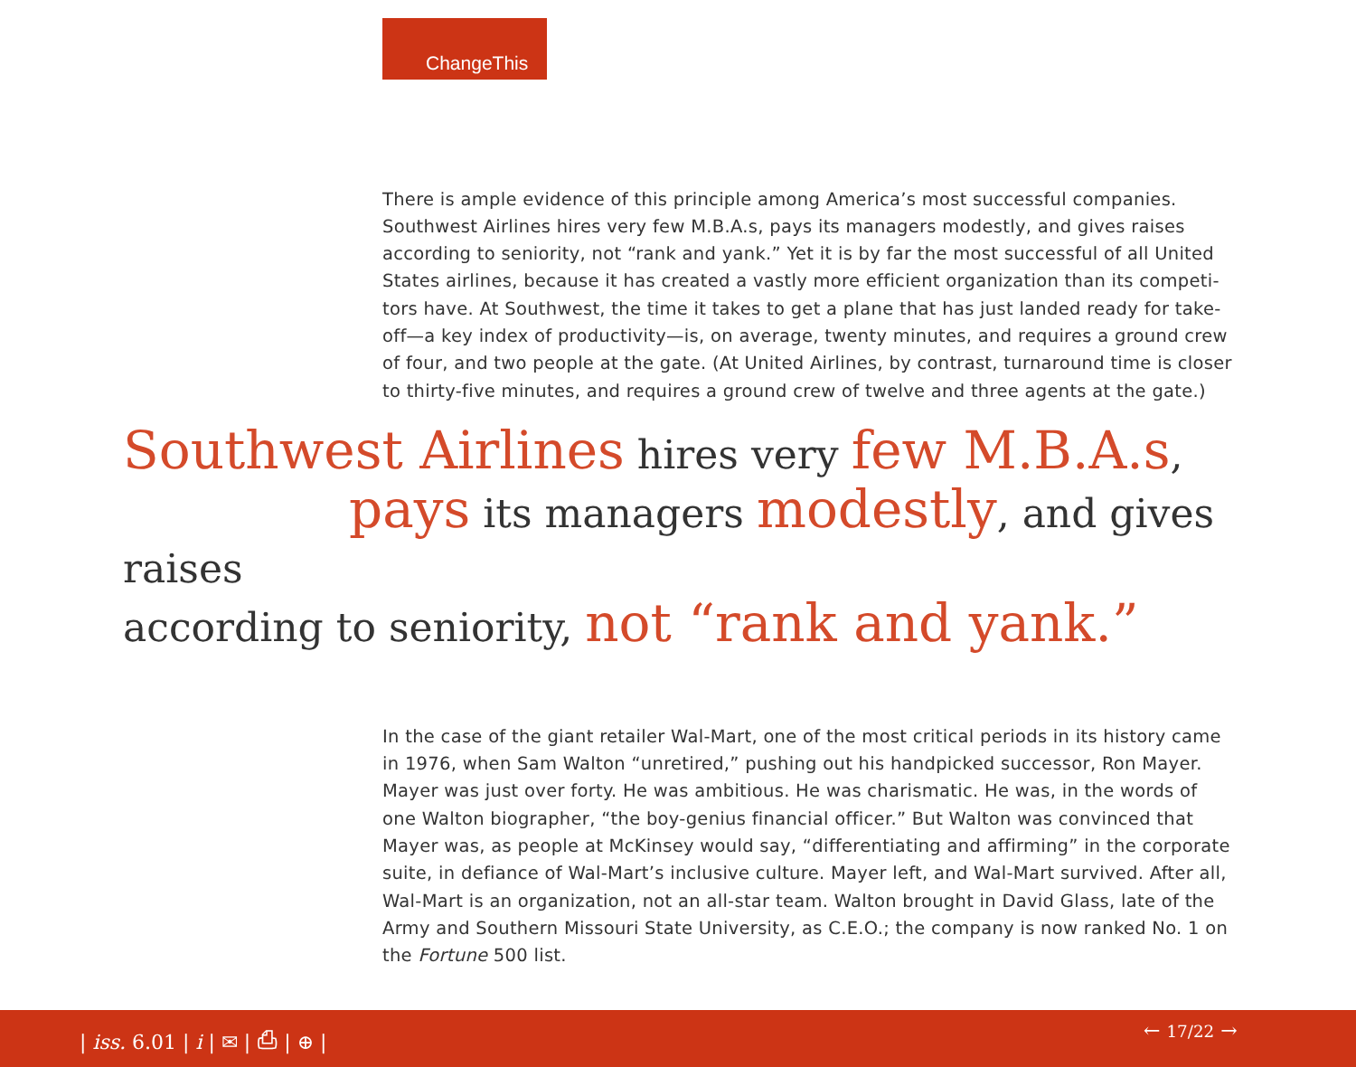ChangeThis
There is ample evidence of this principle among America’s most successful companies. Southwest Airlines hires very few M.B.A.s, pays its managers modestly, and gives raises according to seniority, not “rank and yank.” Yet it is by far the most successful of all United States airlines, because it has created a vastly more efficient organization than its competi-tors have. At Southwest, the time it takes to get a plane that has just landed ready for take-off—a key index of productivity—is, on average, twenty minutes, and requires a ground crew of four, and two people at the gate. (At United Airlines, by contrast, turnaround time is closer to thirty-five minutes, and requires a ground crew of twelve and three agents at the gate.)
Southwest Airlines hires very few M.B.A.s,
pays its managers modestly, and gives raises
according to seniority, not “rank and yank.”
In the case of the giant retailer Wal-Mart, one of the most critical periods in its history came in 1976, when Sam Walton “unretired,” pushing out his handpicked successor, Ron Mayer. Mayer was just over forty. He was ambitious. He was charismatic. He was, in the words of one Walton biographer, “the boy-genius financial officer.” But Walton was convinced that Mayer was, as people at McKinsey would say, “differentiating and affirming” in the corporate suite, in defiance of Wal-Mart’s inclusive culture. Mayer left, and Wal-Mart survived. After all, Wal-Mart is an organization, not an all-star team. Walton brought in David Glass, late of the Army and Southern Missouri State University, as C.E.O.; the company is now ranked No. 1 on the Fortune 500 list.
| iss. 6.01 | i | ✉ | ⎙ | ⊕ | ← 17/22 →